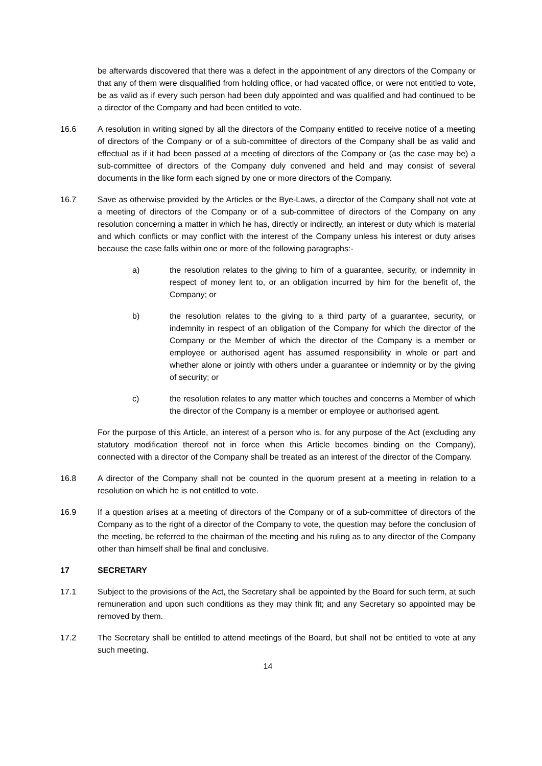be afterwards discovered that there was a defect in the appointment of any directors of the Company or that any of them were disqualified from holding office, or had vacated office, or were not entitled to vote, be as valid as if every such person had been duly appointed and was qualified and had continued to be a director of the Company and had been entitled to vote.
16.6 A resolution in writing signed by all the directors of the Company entitled to receive notice of a meeting of directors of the Company or of a sub-committee of directors of the Company shall be as valid and effectual as if it had been passed at a meeting of directors of the Company or (as the case may be) a sub-committee of directors of the Company duly convened and held and may consist of several documents in the like form each signed by one or more directors of the Company.
16.7 Save as otherwise provided by the Articles or the Bye-Laws, a director of the Company shall not vote at a meeting of directors of the Company or of a sub-committee of directors of the Company on any resolution concerning a matter in which he has, directly or indirectly, an interest or duty which is material and which conflicts or may conflict with the interest of the Company unless his interest or duty arises because the case falls within one or more of the following paragraphs:-
a) the resolution relates to the giving to him of a guarantee, security, or indemnity in respect of money lent to, or an obligation incurred by him for the benefit of, the Company; or
b) the resolution relates to the giving to a third party of a guarantee, security, or indemnity in respect of an obligation of the Company for which the director of the Company or the Member of which the director of the Company is a member or employee or authorised agent has assumed responsibility in whole or part and whether alone or jointly with others under a guarantee or indemnity or by the giving of security; or
c) the resolution relates to any matter which touches and concerns a Member of which the director of the Company is a member or employee or authorised agent.
For the purpose of this Article, an interest of a person who is, for any purpose of the Act (excluding any statutory modification thereof not in force when this Article becomes binding on the Company), connected with a director of the Company shall be treated as an interest of the director of the Company.
16.8 A director of the Company shall not be counted in the quorum present at a meeting in relation to a resolution on which he is not entitled to vote.
16.9 If a question arises at a meeting of directors of the Company or of a sub-committee of directors of the Company as to the right of a director of the Company to vote, the question may before the conclusion of the meeting, be referred to the chairman of the meeting and his ruling as to any director of the Company other than himself shall be final and conclusive.
17 SECRETARY
17.1 Subject to the provisions of the Act, the Secretary shall be appointed by the Board for such term, at such remuneration and upon such conditions as they may think fit; and any Secretary so appointed may be removed by them.
17.2 The Secretary shall be entitled to attend meetings of the Board, but shall not be entitled to vote at any such meeting.
14